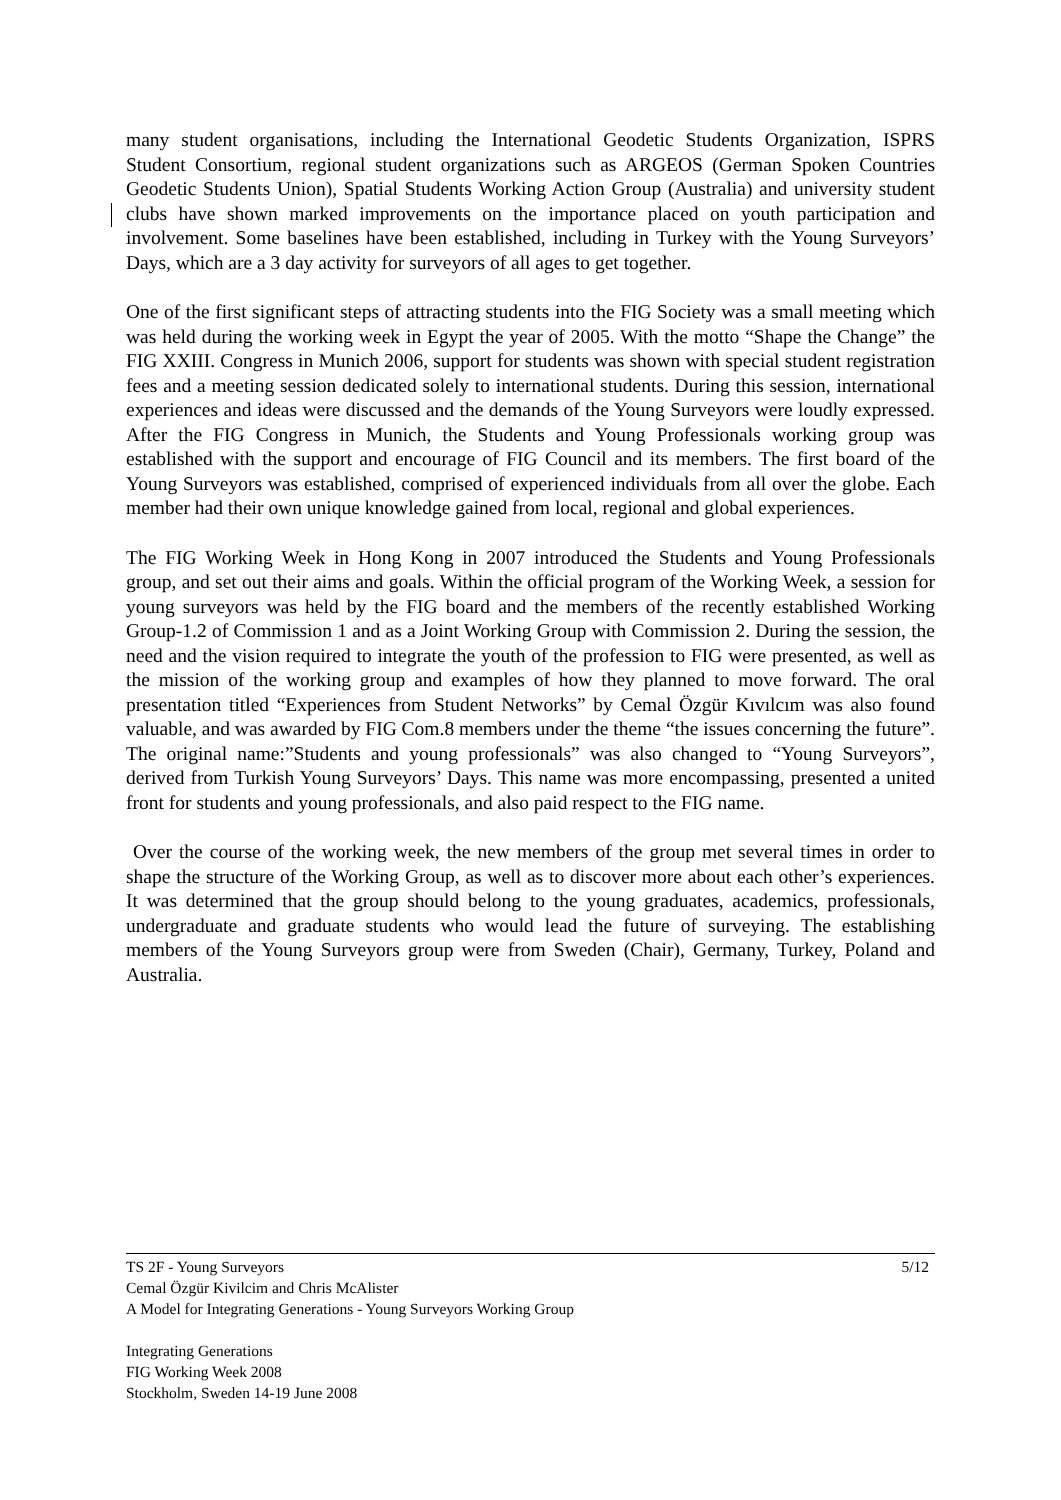many student organisations, including the International Geodetic Students Organization, ISPRS Student Consortium, regional student organizations such as ARGEOS (German Spoken Countries Geodetic Students Union), Spatial Students Working Action Group (Australia) and university student clubs have shown marked improvements on the importance placed on youth participation and involvement. Some baselines have been established, including in Turkey with the Young Surveyors’ Days, which are a 3 day activity for surveyors of all ages to get together.
One of the first significant steps of attracting students into the FIG Society was a small meeting which was held during the working week in Egypt the year of 2005. With the motto “Shape the Change” the FIG XXIII. Congress in Munich 2006, support for students was shown with special student registration fees and a meeting session dedicated solely to international students. During this session, international experiences and ideas were discussed and the demands of the Young Surveyors were loudly expressed. After the FIG Congress in Munich, the Students and Young Professionals working group was established with the support and encourage of FIG Council and its members. The first board of the Young Surveyors was established, comprised of experienced individuals from all over the globe. Each member had their own unique knowledge gained from local, regional and global experiences.
The FIG Working Week in Hong Kong in 2007 introduced the Students and Young Professionals group, and set out their aims and goals. Within the official program of the Working Week, a session for young surveyors was held by the FIG board and the members of the recently established Working Group-1.2 of Commission 1 and as a Joint Working Group with Commission 2. During the session, the need and the vision required to integrate the youth of the profession to FIG were presented, as well as the mission of the working group and examples of how they planned to move forward. The oral presentation titled “Experiences from Student Networks” by Cemal Özgür Kıvılcım was also found valuable, and was awarded by FIG Com.8 members under the theme “the issues concerning the future”. The original name:”Students and young professionals” was also changed to “Young Surveyors”, derived from Turkish Young Surveyors’ Days. This name was more encompassing, presented a united front for students and young professionals, and also paid respect to the FIG name.
Over the course of the working week, the new members of the group met several times in order to shape the structure of the Working Group, as well as to discover more about each other’s experiences. It was determined that the group should belong to the young graduates, academics, professionals, undergraduate and graduate students who would lead the future of surveying. The establishing members of the Young Surveyors group were from Sweden (Chair), Germany, Turkey, Poland and Australia.
5/12 TS 2F - Young Surveyors
Cemal Özgür Kivilcim and Chris McAlister
A Model for Integrating Generations - Young Surveyors Working Group
Integrating Generations
FIG Working Week 2008
Stockholm, Sweden 14-19 June 2008